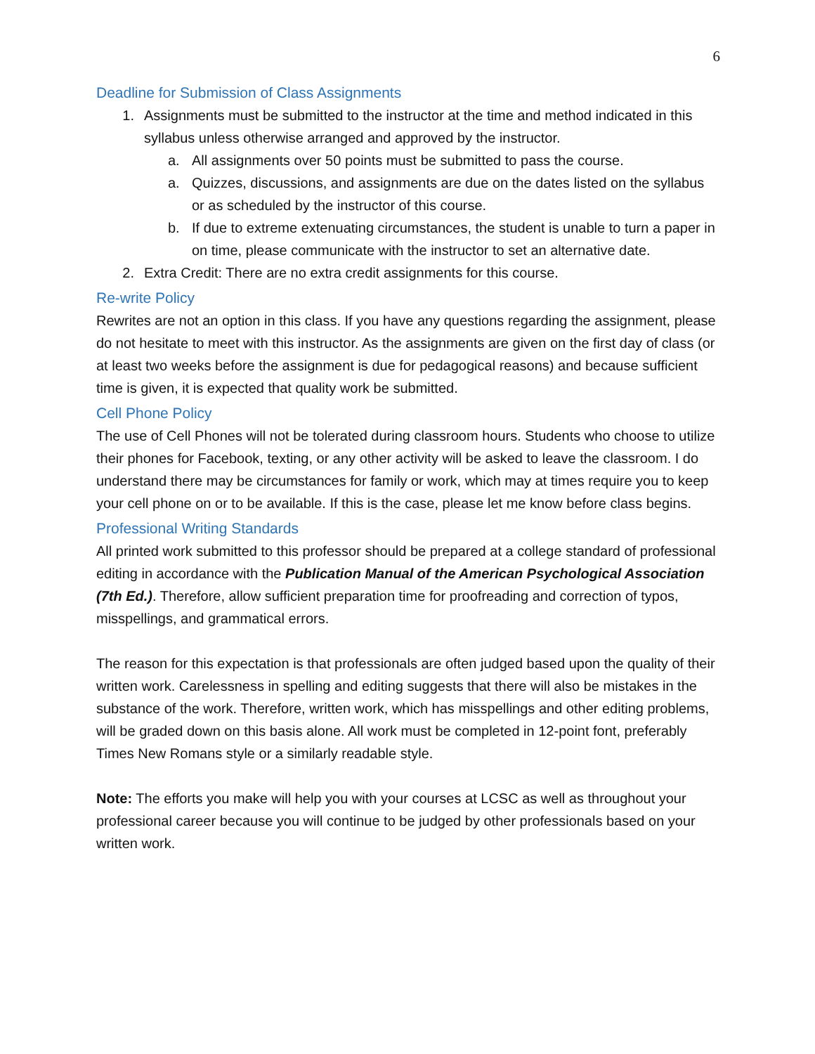6
Deadline for Submission of Class Assignments
1. Assignments must be submitted to the instructor at the time and method indicated in this syllabus unless otherwise arranged and approved by the instructor.
a. All assignments over 50 points must be submitted to pass the course.
a. Quizzes, discussions, and assignments are due on the dates listed on the syllabus or as scheduled by the instructor of this course.
b. If due to extreme extenuating circumstances, the student is unable to turn a paper in on time, please communicate with the instructor to set an alternative date.
2. Extra Credit: There are no extra credit assignments for this course.
Re-write Policy
Rewrites are not an option in this class. If you have any questions regarding the assignment, please do not hesitate to meet with this instructor. As the assignments are given on the first day of class (or at least two weeks before the assignment is due for pedagogical reasons) and because sufficient time is given, it is expected that quality work be submitted.
Cell Phone Policy
The use of Cell Phones will not be tolerated during classroom hours. Students who choose to utilize their phones for Facebook, texting, or any other activity will be asked to leave the classroom. I do understand there may be circumstances for family or work, which may at times require you to keep your cell phone on or to be available. If this is the case, please let me know before class begins.
Professional Writing Standards
All printed work submitted to this professor should be prepared at a college standard of professional editing in accordance with the Publication Manual of the American Psychological Association (7th Ed.). Therefore, allow sufficient preparation time for proofreading and correction of typos, misspellings, and grammatical errors.
The reason for this expectation is that professionals are often judged based upon the quality of their written work. Carelessness in spelling and editing suggests that there will also be mistakes in the substance of the work. Therefore, written work, which has misspellings and other editing problems, will be graded down on this basis alone. All work must be completed in 12-point font, preferably Times New Romans style or a similarly readable style.
Note: The efforts you make will help you with your courses at LCSC as well as throughout your professional career because you will continue to be judged by other professionals based on your written work.